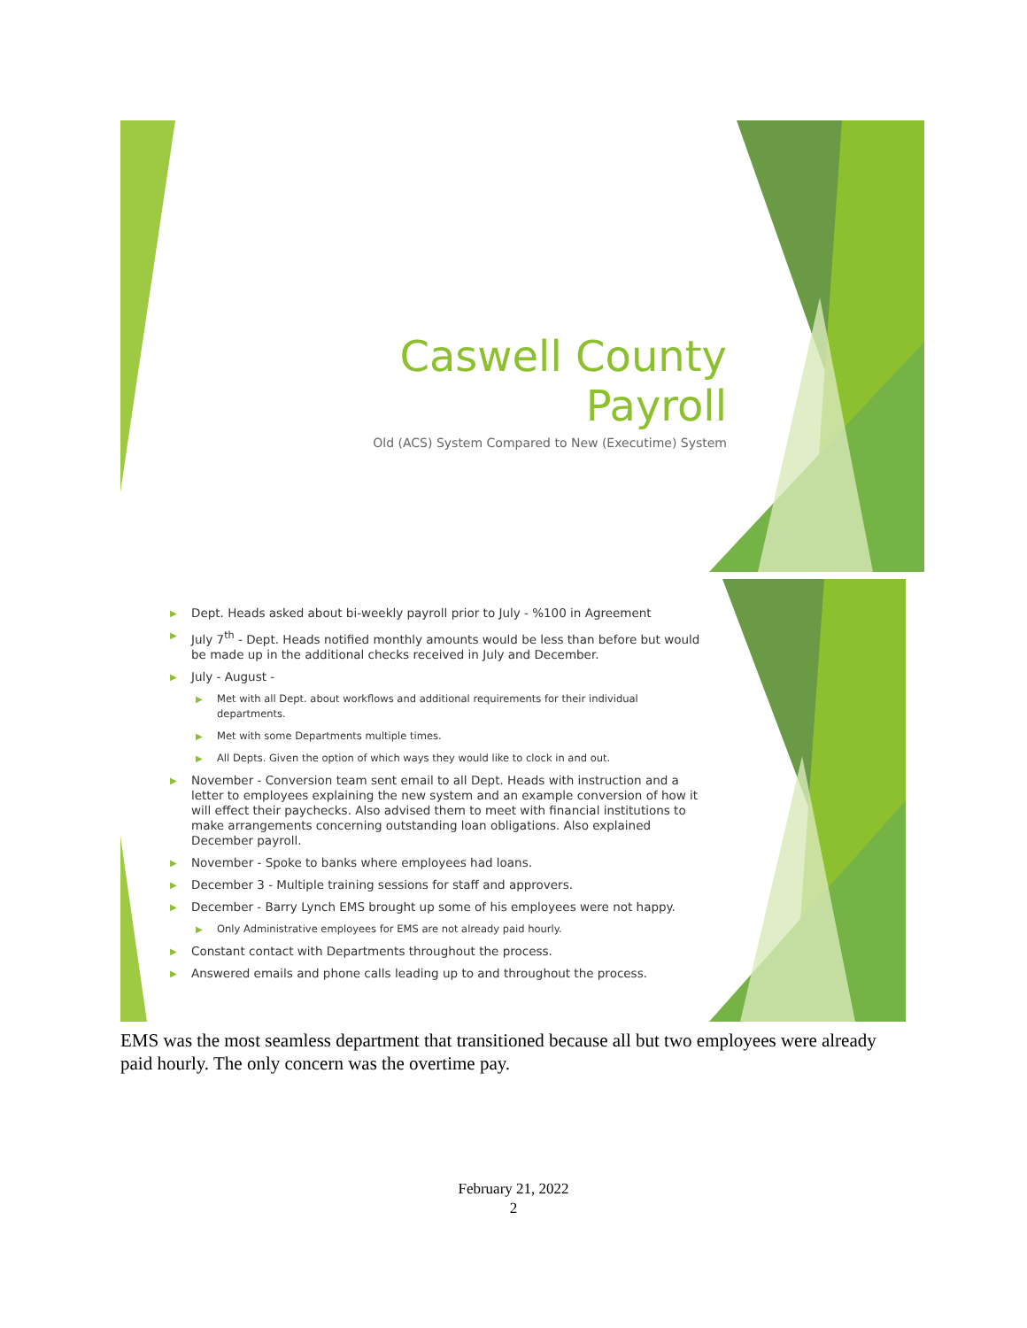Caswell County Payroll
Old (ACS) System Compared to New (Executime) System
▶ Dept. Heads asked about bi-weekly payroll prior to July - %100 in Agreement
▶ July 7<sup>th</sup> - Dept. Heads notified monthly amounts would be less than before but would be made up in the additional checks received in July and December.
▶ July - August -
▶ Met with all Dept. about workflows and additional requirements for their individual departments.
▶ Met with some Departments multiple times.
▶ All Depts. Given the option of which ways they would like to clock in and out.
▶ November - Conversion team sent email to all Dept. Heads with instruction and a letter to employees explaining the new system and an example conversion of how it will effect their paychecks. Also advised them to meet with financial institutions to make arrangements concerning outstanding loan obligations. Also explained December payroll.
▶ November - Spoke to banks where employees had loans.
▶ December 3 - Multiple training sessions for staff and approvers.
▶ December - Barry Lynch EMS brought up some of his employees were not happy.
▶ Only Administrative employees for EMS are not already paid hourly.
▶ Constant contact with Departments throughout the process.
▶ Answered emails and phone calls leading up to and throughout the process.
EMS was the most seamless department that transitioned because all but two employees were already paid hourly. The only concern was the overtime pay.
February 21, 2022
2